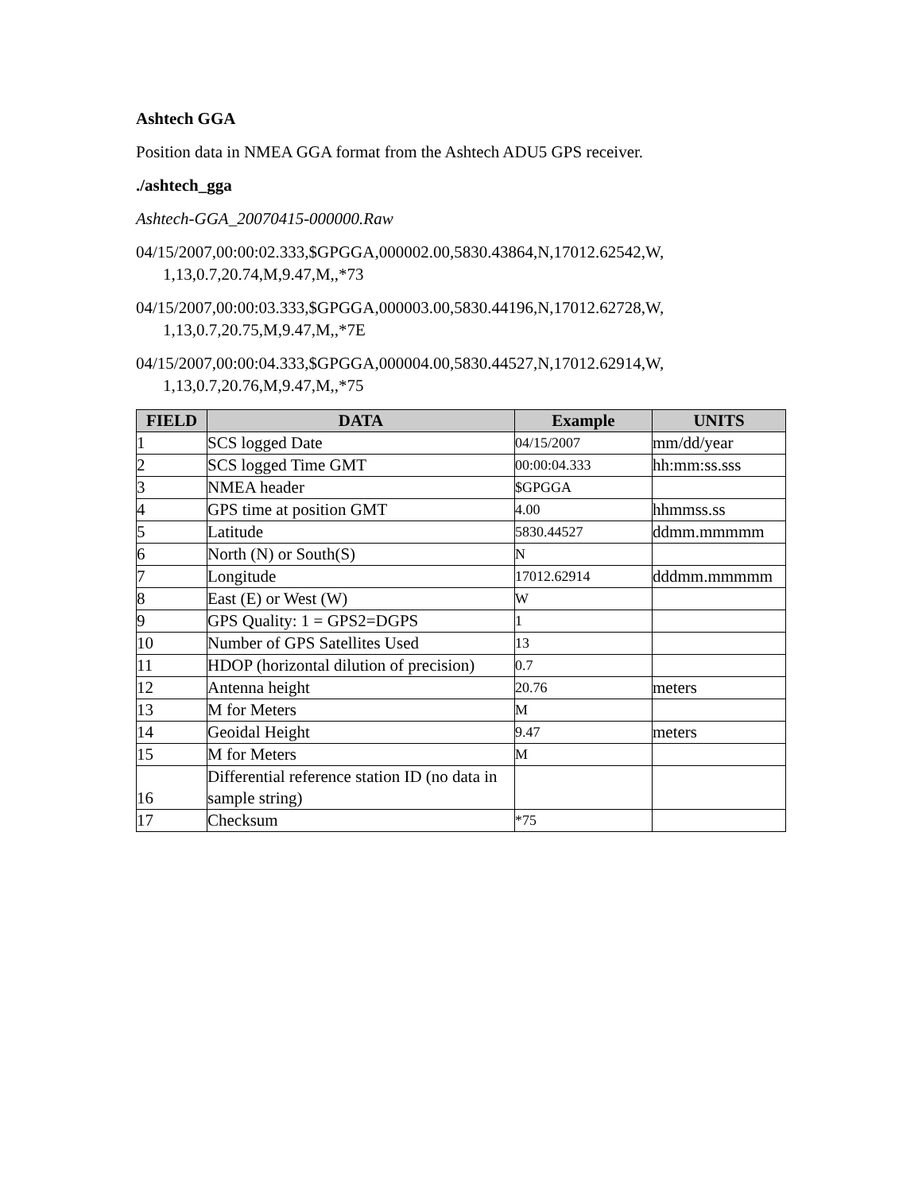Ashtech GGA
Position data in NMEA GGA format from the Ashtech ADU5 GPS receiver.
./ashtech_gga
Ashtech-GGA_20070415-000000.Raw
04/15/2007,00:00:02.333,$GPGGA,000002.00,5830.43864,N,17012.62542,W,
1,13,0.7,20.74,M,9.47,M,,*73
04/15/2007,00:00:03.333,$GPGGA,000003.00,5830.44196,N,17012.62728,W,
1,13,0.7,20.75,M,9.47,M,,*7E
04/15/2007,00:00:04.333,$GPGGA,000004.00,5830.44527,N,17012.62914,W,
1,13,0.7,20.76,M,9.47,M,,*75
| FIELD | DATA | Example | UNITS |
| --- | --- | --- | --- |
| 1 | SCS logged Date | 04/15/2007 | mm/dd/year |
| 2 | SCS logged Time GMT | 00:00:04.333 | hh:mm:ss.sss |
| 3 | NMEA header | $GPGGA | |
| 4 | GPS time at position GMT | 4.00 | hhmmss.ss |
| 5 | Latitude | 5830.44527 | ddmm.mmmmm |
| 6 | North (N) or South(S) | N | |
| 7 | Longitude | 17012.62914 | dddmm.mmmmm |
| 8 | East (E) or West (W) | W | |
| 9 | GPS Quality: 1 = GPS2=DGPS | 1 | |
| 10 | Number of GPS Satellites Used | 13 | |
| 11 | HDOP (horizontal dilution of precision) | 0.7 | |
| 12 | Antenna height | 20.76 | meters |
| 13 | M for Meters | M | |
| 14 | Geoidal Height | 9.47 | meters |
| 15 | M for Meters | M | |
| 16 | Differential reference station ID (no data in sample string) | | |
| 17 | Checksum | *75 | |